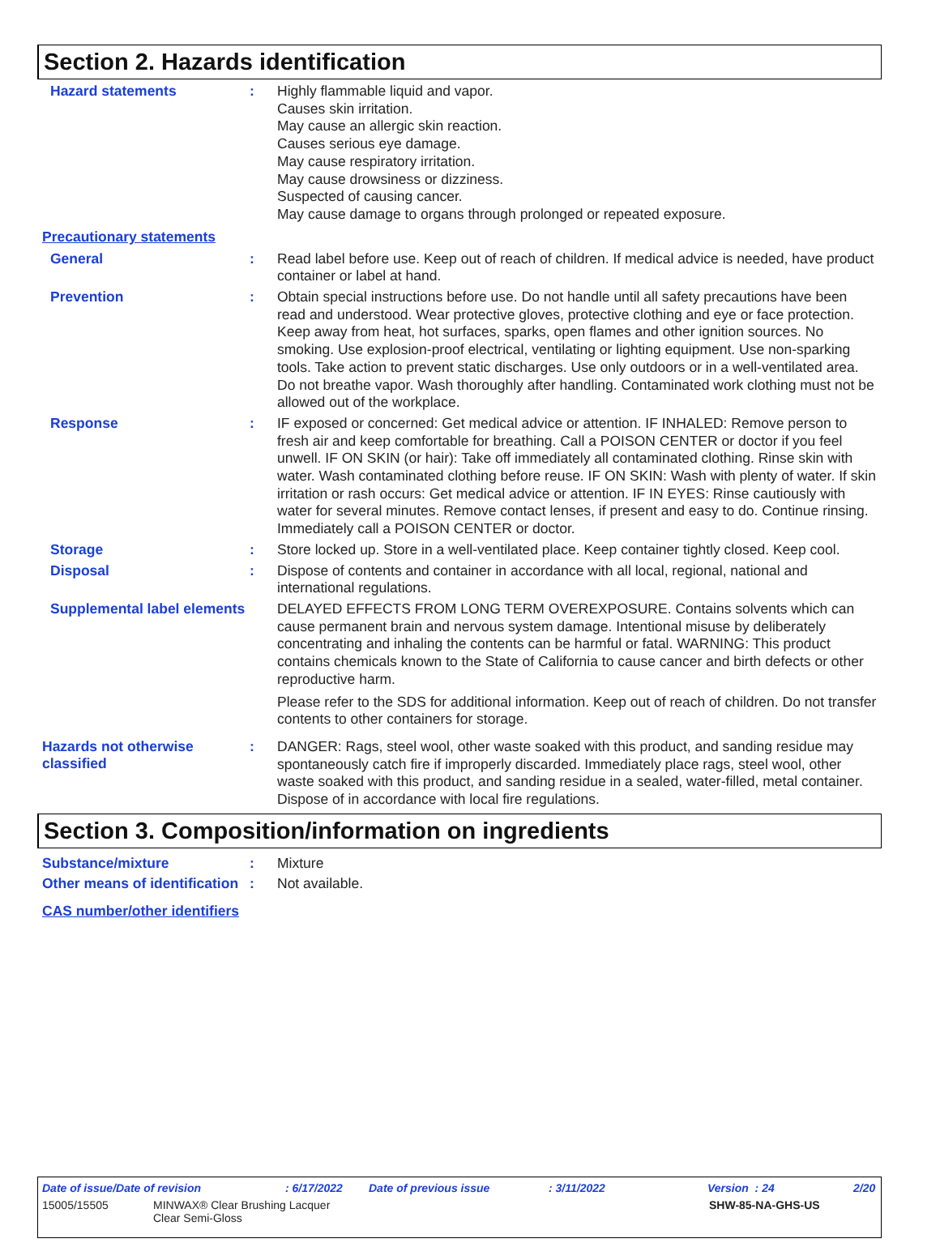Section 2. Hazards identification
Hazard statements :
Highly flammable liquid and vapor.
Causes skin irritation.
May cause an allergic skin reaction.
Causes serious eye damage.
May cause respiratory irritation.
May cause drowsiness or dizziness.
Suspected of causing cancer.
May cause damage to organs through prolonged or repeated exposure.
Precautionary statements
General :
Read label before use. Keep out of reach of children. If medical advice is needed, have product container or label at hand.
Prevention :
Obtain special instructions before use. Do not handle until all safety precautions have been read and understood. Wear protective gloves, protective clothing and eye or face protection. Keep away from heat, hot surfaces, sparks, open flames and other ignition sources. No smoking. Use explosion-proof electrical, ventilating or lighting equipment. Use non-sparking tools. Take action to prevent static discharges. Use only outdoors or in a well-ventilated area. Do not breathe vapor. Wash thoroughly after handling. Contaminated work clothing must not be allowed out of the workplace.
Response :
IF exposed or concerned: Get medical advice or attention. IF INHALED: Remove person to fresh air and keep comfortable for breathing. Call a POISON CENTER or doctor if you feel unwell. IF ON SKIN (or hair): Take off immediately all contaminated clothing. Rinse skin with water. Wash contaminated clothing before reuse. IF ON SKIN: Wash with plenty of water. If skin irritation or rash occurs: Get medical advice or attention. IF IN EYES: Rinse cautiously with water for several minutes. Remove contact lenses, if present and easy to do. Continue rinsing. Immediately call a POISON CENTER or doctor.
Storage :
Store locked up. Store in a well-ventilated place. Keep container tightly closed. Keep cool.
Disposal :
Dispose of contents and container in accordance with all local, regional, national and international regulations.
Supplemental label elements
DELAYED EFFECTS FROM LONG TERM OVEREXPOSURE. Contains solvents which can cause permanent brain and nervous system damage. Intentional misuse by deliberately concentrating and inhaling the contents can be harmful or fatal. WARNING: This product contains chemicals known to the State of California to cause cancer and birth defects or other reproductive harm.
Please refer to the SDS for additional information. Keep out of reach of children. Do not transfer contents to other containers for storage.
Hazards not otherwise classified
:
DANGER: Rags, steel wool, other waste soaked with this product, and sanding residue may spontaneously catch fire if improperly discarded. Immediately place rags, steel wool, other waste soaked with this product, and sanding residue in a sealed, water-filled, metal container. Dispose of in accordance with local fire regulations.
Section 3. Composition/information on ingredients
Substance/mixture :
Mixture
Other means of identification
:
Not available.
CAS number/other identifiers
Date of issue/Date of revision: 6/17/2022 Date of previous issue: 3/11/2022 Version : 24 2/20
15005/15505 MINWAX® Clear Brushing Lacquer
Clear Semi-Gloss SHW-85-NA-GHS-US